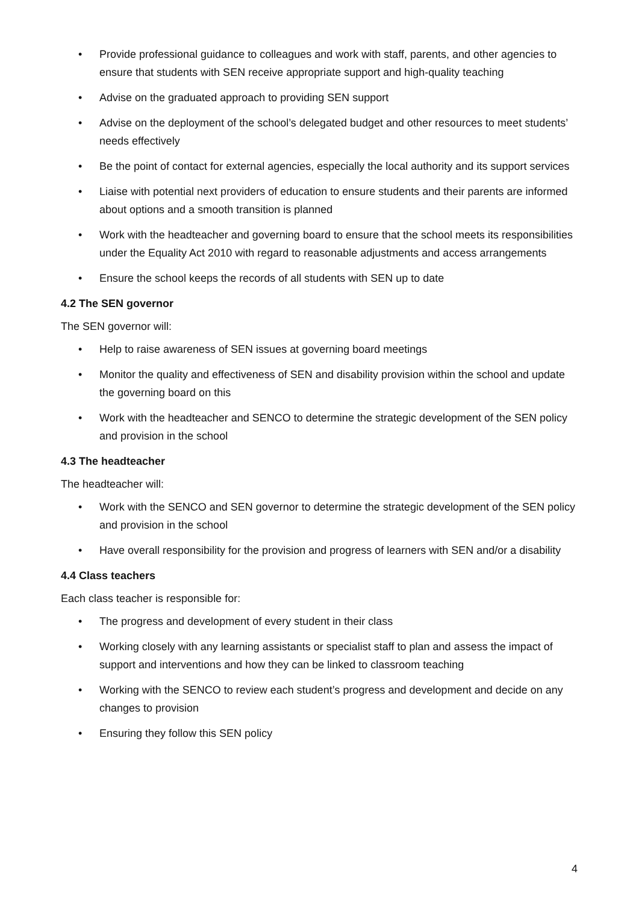• Provide professional guidance to colleagues and work with staff, parents, and other agencies to ensure that students with SEN receive appropriate support and high-quality teaching
• Advise on the graduated approach to providing SEN support
• Advise on the deployment of the school’s delegated budget and other resources to meet students’ needs effectively
• Be the point of contact for external agencies, especially the local authority and its support services
• Liaise with potential next providers of education to ensure students and their parents are informed about options and a smooth transition is planned
• Work with the headteacher and governing board to ensure that the school meets its responsibilities under the Equality Act 2010 with regard to reasonable adjustments and access arrangements
• Ensure the school keeps the records of all students with SEN up to date
4.2 The SEN governor
The SEN governor will:
• Help to raise awareness of SEN issues at governing board meetings
• Monitor the quality and effectiveness of SEN and disability provision within the school and update the governing board on this
• Work with the headteacher and SENCO to determine the strategic development of the SEN policy and provision in the school
4.3 The headteacher
The headteacher will:
• Work with the SENCO and SEN governor to determine the strategic development of the SEN policy and provision in the school
• Have overall responsibility for the provision and progress of learners with SEN and/or a disability
4.4 Class teachers
Each class teacher is responsible for:
• The progress and development of every student in their class
• Working closely with any learning assistants or specialist staff to plan and assess the impact of support and interventions and how they can be linked to classroom teaching
• Working with the SENCO to review each student’s progress and development and decide on any changes to provision
• Ensuring they follow this SEN policy
4